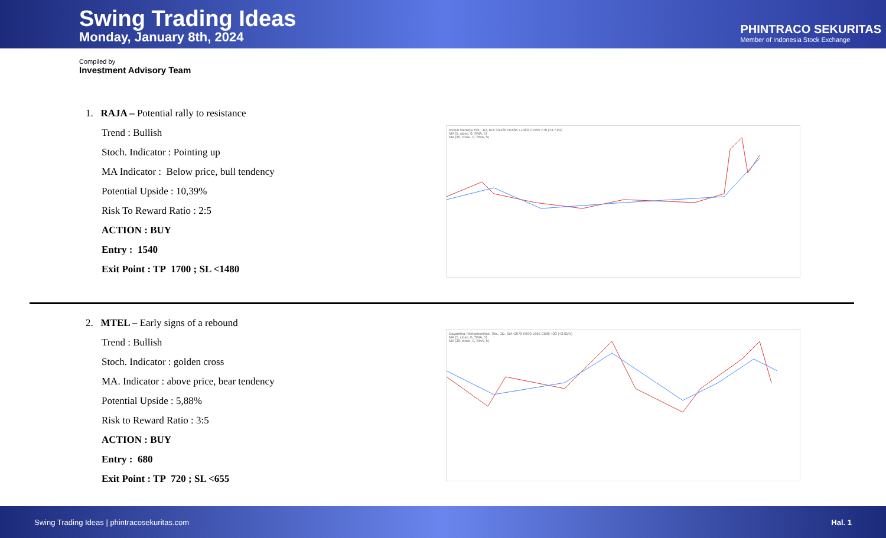Swing Trading Ideas
Monday, January 8th, 2024
PHINTRACO SEKURITAS
Member of Indonesia Stock Exchange
Compiled by
Investment Advisory Team
1. RAJA – Potential rally to resistance
Trend : Bullish
Stoch. Indicator : Pointing up
MA Indicator : Below price, bull tendency
Potential Upside : 10,39%
Risk To Reward Ratio : 2:5
ACTION : BUY
Entry : 1540
Exit Point : TP 1700 ; SL <1480
Rukun Raharja Tbk., 1D, IDX O1480 H1565 L1480 C1555 +70 (+4.71%)
MA (5, close, 0, SMA, 5)
MA (20, close, 0, SMA, 5)
2. MTEL – Early signs of a rebound
Trend : Bullish
Stoch. Indicator : golden cross
MA. Indicator : above price, bear tendency
Potential Upside : 5,88%
Risk to Reward Ratio : 3:5
ACTION : BUY
Entry : 680
Exit Point : TP 720 ; SL <655
Dayamitra Telekomunikasi Tbk., 1D, IDX O670 H690 L665 C685 +20 (+3.01%)
MA (5, close, 0, SMA, 5)
MA (20, close, 0, SMA, 5)
Swing Trading Ideas | phintracosekuritas.com Hal. 1